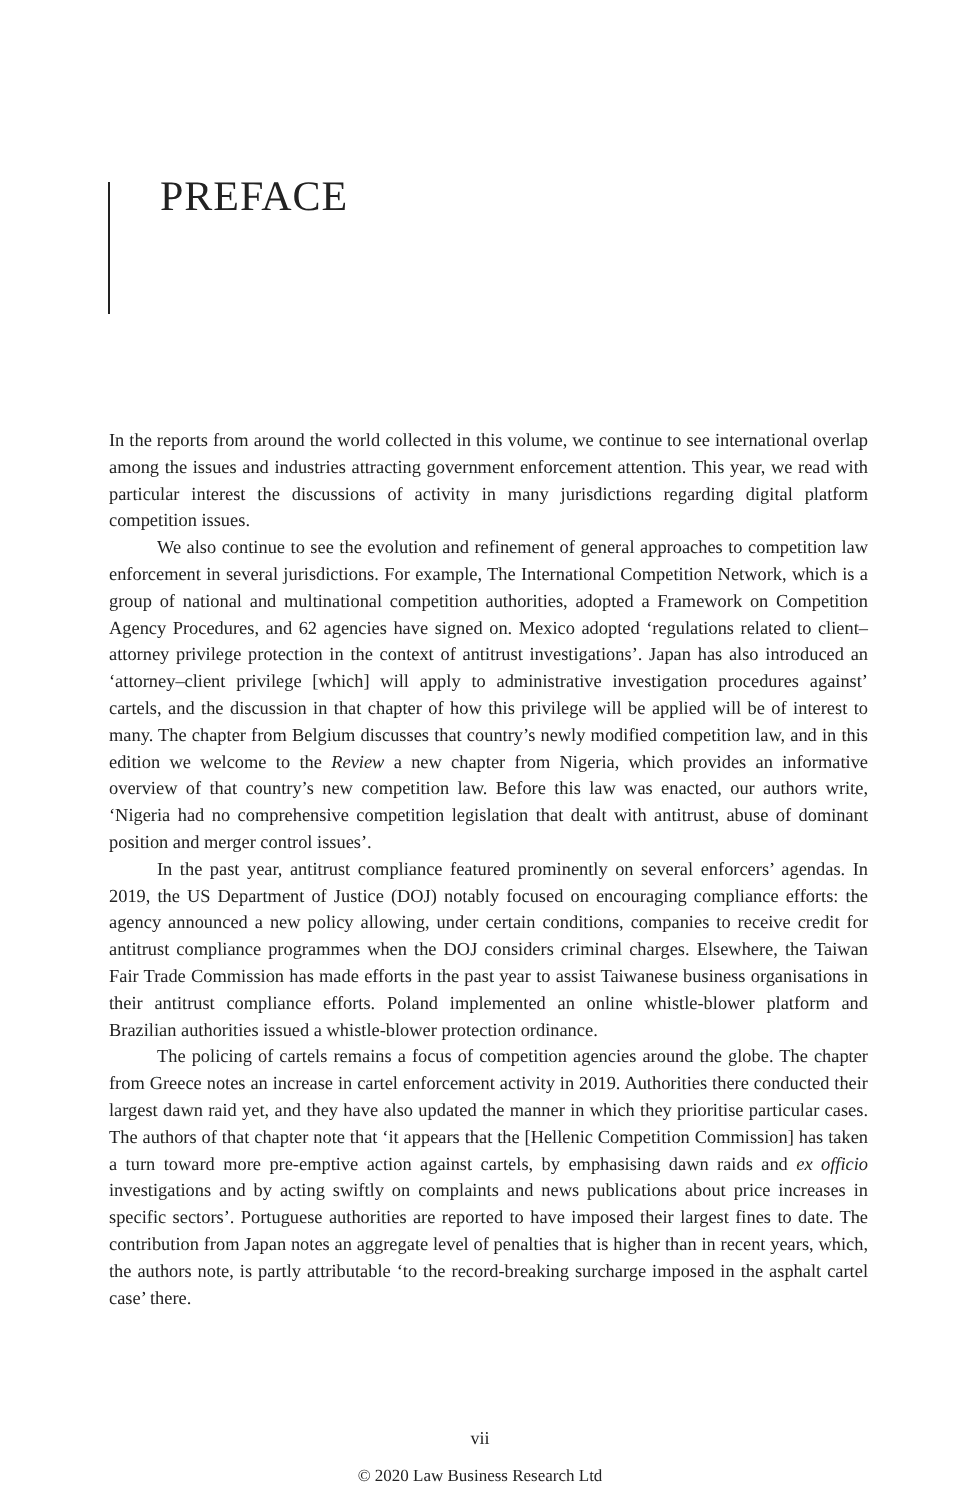PREFACE
In the reports from around the world collected in this volume, we continue to see international overlap among the issues and industries attracting government enforcement attention. This year, we read with particular interest the discussions of activity in many jurisdictions regarding digital platform competition issues.
We also continue to see the evolution and refinement of general approaches to competition law enforcement in several jurisdictions. For example, The International Competition Network, which is a group of national and multinational competition authorities, adopted a Framework on Competition Agency Procedures, and 62 agencies have signed on. Mexico adopted ‘regulations related to client–attorney privilege protection in the context of antitrust investigations’. Japan has also introduced an ‘attorney–client privilege [which] will apply to administrative investigation procedures against’ cartels, and the discussion in that chapter of how this privilege will be applied will be of interest to many. The chapter from Belgium discusses that country’s newly modified competition law, and in this edition we welcome to the Review a new chapter from Nigeria, which provides an informative overview of that country’s new competition law. Before this law was enacted, our authors write, ‘Nigeria had no comprehensive competition legislation that dealt with antitrust, abuse of dominant position and merger control issues’.
In the past year, antitrust compliance featured prominently on several enforcers’ agendas. In 2019, the US Department of Justice (DOJ) notably focused on encouraging compliance efforts: the agency announced a new policy allowing, under certain conditions, companies to receive credit for antitrust compliance programmes when the DOJ considers criminal charges. Elsewhere, the Taiwan Fair Trade Commission has made efforts in the past year to assist Taiwanese business organisations in their antitrust compliance efforts. Poland implemented an online whistle-blower platform and Brazilian authorities issued a whistle-blower protection ordinance.
The policing of cartels remains a focus of competition agencies around the globe. The chapter from Greece notes an increase in cartel enforcement activity in 2019. Authorities there conducted their largest dawn raid yet, and they have also updated the manner in which they prioritise particular cases. The authors of that chapter note that ‘it appears that the [Hellenic Competition Commission] has taken a turn toward more pre-emptive action against cartels, by emphasising dawn raids and ex officio investigations and by acting swiftly on complaints and news publications about price increases in specific sectors’. Portuguese authorities are reported to have imposed their largest fines to date. The contribution from Japan notes an aggregate level of penalties that is higher than in recent years, which, the authors note, is partly attributable ‘to the record-breaking surcharge imposed in the asphalt cartel case’ there.
vii
© 2020 Law Business Research Ltd